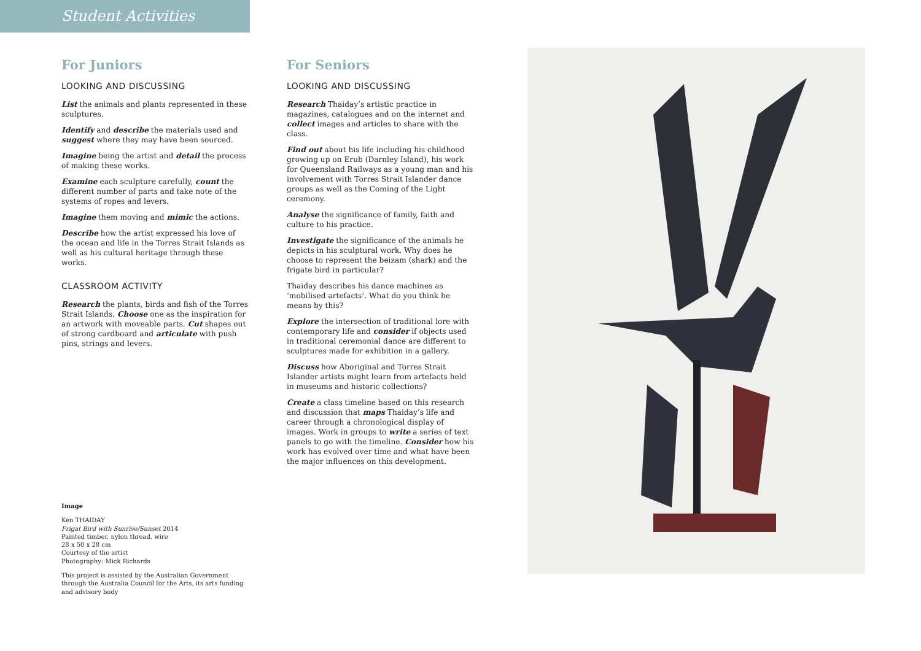Student Activities
For Juniors
LOOKING AND DISCUSSING
List the animals and plants represented in these sculptures.
Identify and describe the materials used and suggest where they may have been sourced.
Imagine being the artist and detail the process of making these works.
Examine each sculpture carefully, count the different number of parts and take note of the systems of ropes and levers.
Imagine them moving and mimic the actions.
Describe how the artist expressed his love of the ocean and life in the Torres Strait Islands as well as his cultural heritage through these works.
CLASSROOM ACTIVITY
Research the plants, birds and fish of the Torres Strait Islands. Choose one as the inspiration for an artwork with moveable parts. Cut shapes out of strong cardboard and articulate with push pins, strings and levers.
Image
Ken THAIDAY
Frigat Bird with Sunrise/Sunset 2014
Painted timber, nylon thread, wire
28 x 50 x 28 cm
Courtesy of the artist
Photography: Mick Richards
This project is assisted by the Australian Government through the Australia Council for the Arts, its arts funding and advisory body
For Seniors
LOOKING AND DISCUSSING
Research Thaiday’s artistic practice in magazines, catalogues and on the internet and collect images and articles to share with the class.
Find out about his life including his childhood growing up on Erub (Darnley Island), his work for Queensland Railways as a young man and his involvement with Torres Strait Islander dance groups as well as the Coming of the Light ceremony.
Analyse the significance of family, faith and culture to his practice.
Investigate the significance of the animals he depicts in his sculptural work. Why does he choose to represent the beizam (shark) and the frigate bird in particular?
Thaiday describes his dance machines as ‘mobilised artefacts’. What do you think he means by this?
Explore the intersection of traditional lore with contemporary life and consider if objects used in traditional ceremonial dance are different to sculptures made for exhibition in a gallery.
Discuss how Aboriginal and Torres Strait Islander artists might learn from artefacts held in museums and historic collections?
Create a class timeline based on this research and discussion that maps Thaiday’s life and career through a chronological display of images. Work in groups to write a series of text panels to go with the timeline. Consider how his work has evolved over time and what have been the major influences on this development.